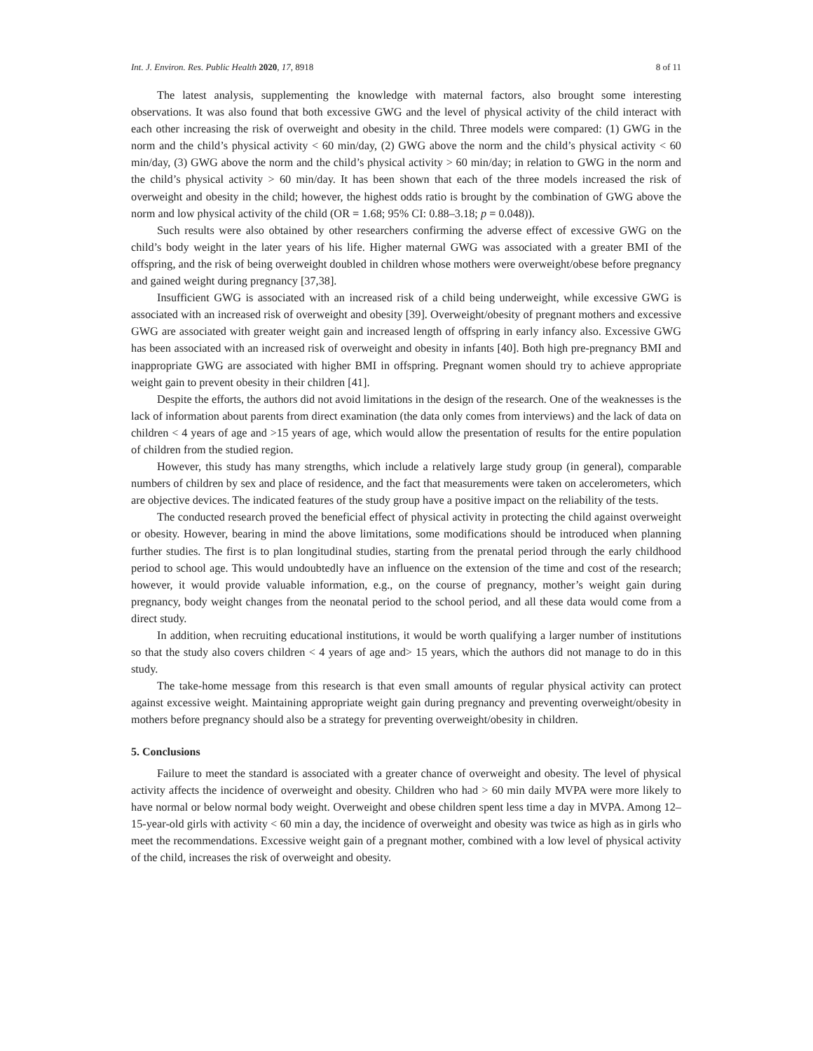Int. J. Environ. Res. Public Health 2020, 17, 8918 8 of 11
The latest analysis, supplementing the knowledge with maternal factors, also brought some interesting observations. It was also found that both excessive GWG and the level of physical activity of the child interact with each other increasing the risk of overweight and obesity in the child. Three models were compared: (1) GWG in the norm and the child’s physical activity < 60 min/day, (2) GWG above the norm and the child’s physical activity < 60 min/day, (3) GWG above the norm and the child’s physical activity > 60 min/day; in relation to GWG in the norm and the child’s physical activity > 60 min/day. It has been shown that each of the three models increased the risk of overweight and obesity in the child; however, the highest odds ratio is brought by the combination of GWG above the norm and low physical activity of the child (OR = 1.68; 95% CI: 0.88–3.18; p = 0.048)).
Such results were also obtained by other researchers confirming the adverse effect of excessive GWG on the child’s body weight in the later years of his life. Higher maternal GWG was associated with a greater BMI of the offspring, and the risk of being overweight doubled in children whose mothers were overweight/obese before pregnancy and gained weight during pregnancy [37,38].
Insufficient GWG is associated with an increased risk of a child being underweight, while excessive GWG is associated with an increased risk of overweight and obesity [39]. Overweight/obesity of pregnant mothers and excessive GWG are associated with greater weight gain and increased length of offspring in early infancy also. Excessive GWG has been associated with an increased risk of overweight and obesity in infants [40]. Both high pre-pregnancy BMI and inappropriate GWG are associated with higher BMI in offspring. Pregnant women should try to achieve appropriate weight gain to prevent obesity in their children [41].
Despite the efforts, the authors did not avoid limitations in the design of the research. One of the weaknesses is the lack of information about parents from direct examination (the data only comes from interviews) and the lack of data on children < 4 years of age and >15 years of age, which would allow the presentation of results for the entire population of children from the studied region.
However, this study has many strengths, which include a relatively large study group (in general), comparable numbers of children by sex and place of residence, and the fact that measurements were taken on accelerometers, which are objective devices. The indicated features of the study group have a positive impact on the reliability of the tests.
The conducted research proved the beneficial effect of physical activity in protecting the child against overweight or obesity. However, bearing in mind the above limitations, some modifications should be introduced when planning further studies. The first is to plan longitudinal studies, starting from the prenatal period through the early childhood period to school age. This would undoubtedly have an influence on the extension of the time and cost of the research; however, it would provide valuable information, e.g., on the course of pregnancy, mother’s weight gain during pregnancy, body weight changes from the neonatal period to the school period, and all these data would come from a direct study.
In addition, when recruiting educational institutions, it would be worth qualifying a larger number of institutions so that the study also covers children < 4 years of age and> 15 years, which the authors did not manage to do in this study.
The take-home message from this research is that even small amounts of regular physical activity can protect against excessive weight. Maintaining appropriate weight gain during pregnancy and preventing overweight/obesity in mothers before pregnancy should also be a strategy for preventing overweight/obesity in children.
5. Conclusions
Failure to meet the standard is associated with a greater chance of overweight and obesity. The level of physical activity affects the incidence of overweight and obesity. Children who had > 60 min daily MVPA were more likely to have normal or below normal body weight. Overweight and obese children spent less time a day in MVPA. Among 12–15-year-old girls with activity < 60 min a day, the incidence of overweight and obesity was twice as high as in girls who meet the recommendations. Excessive weight gain of a pregnant mother, combined with a low level of physical activity of the child, increases the risk of overweight and obesity.